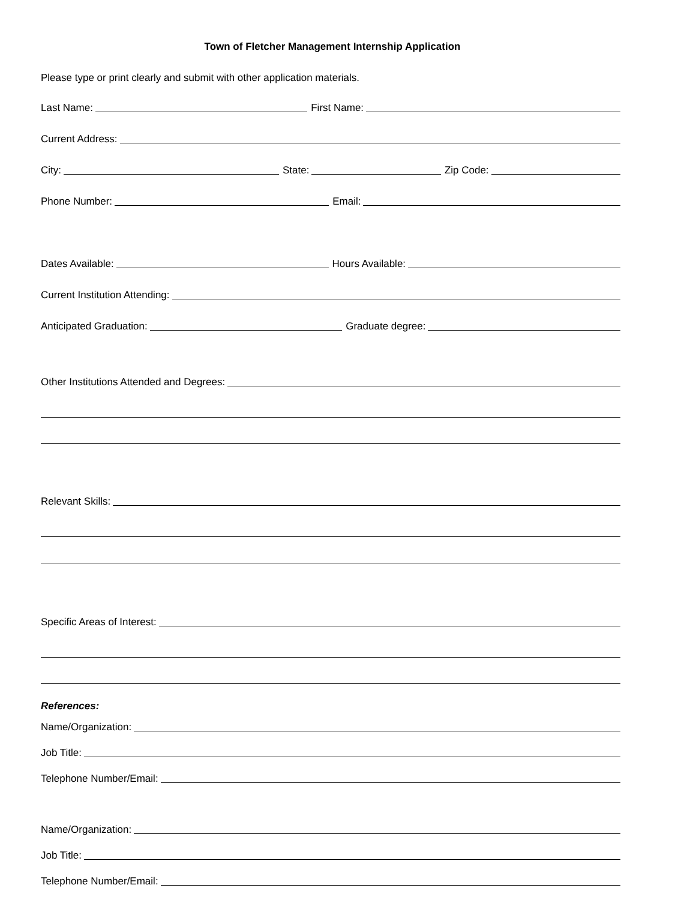Town of Fletcher Management Internship Application
Please type or print clearly and submit with other application materials.
Last Name:
First Name:
Current Address:
City:
State:
Zip Code:
Phone Number:
Email:
Dates Available:
Hours Available:
Current Institution Attending:
Anticipated Graduation:
Graduate degree:
Other Institutions Attended and Degrees:
Relevant Skills:
Specific Areas of Interest:
References:
Name/Organization:
Job Title:
Telephone Number/Email:
Name/Organization:
Job Title:
Telephone Number/Email: